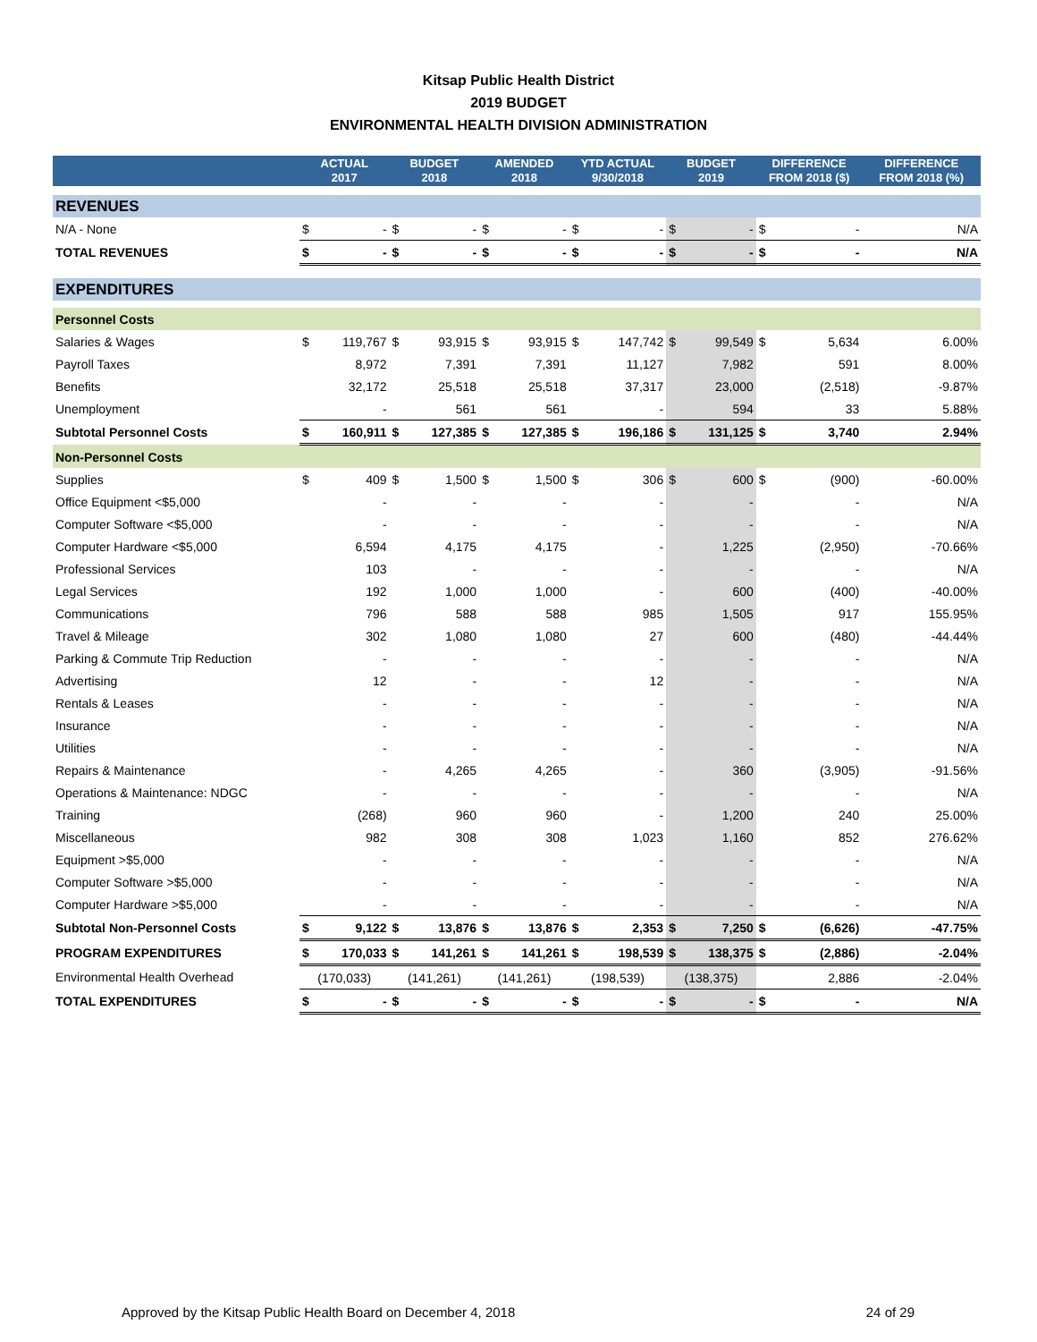Kitsap Public Health District
2019 BUDGET
ENVIRONMENTAL HEALTH DIVISION ADMINISTRATION
| | ACTUAL 2017 | | BUDGET 2018 | | AMENDED 2018 | | YTD ACTUAL 9/30/2018 | | BUDGET 2019 | | DIFFERENCE FROM 2018 ($) | | DIFFERENCE FROM 2018 (%) |
| --- | --- | --- | --- | --- | --- | --- | --- | --- | --- | --- | --- | --- | --- |
| REVENUES | | | | | | | | | | | | | |
| N/A - None | $ | - | $ | - | $ | - | $ | - | $ | - | $ | - | N/A |
| TOTAL REVENUES | $ | - | $ | - | $ | - | $ | - | $ | - | $ | - | N/A |
| EXPENDITURES | | | | | | | | | | | | | |
| Personnel Costs | | | | | | | | | | | | | |
| Salaries & Wages | $ | 119,767 | $ | 93,915 | $ | 93,915 | $ | 147,742 | $ | 99,549 | $ | 5,634 | 6.00% |
| Payroll Taxes | | 8,972 | | 7,391 | | 7,391 | | 11,127 | | 7,982 | | 591 | 8.00% |
| Benefits | | 32,172 | | 25,518 | | 25,518 | | 37,317 | | 23,000 | | (2,518) | -9.87% |
| Unemployment | | - | | 561 | | 561 | | - | | 594 | | 33 | 5.88% |
| Subtotal Personnel Costs | $ | 160,911 | $ | 127,385 | $ | 127,385 | $ | 196,186 | $ | 131,125 | $ | 3,740 | 2.94% |
| Non-Personnel Costs | | | | | | | | | | | | | |
| Supplies | $ | 409 | $ | 1,500 | $ | 1,500 | $ | 306 | $ | 600 | $ | (900) | -60.00% |
| Office Equipment <$5,000 | | - | | - | | - | | - | | - | | - | N/A |
| Computer Software <$5,000 | | - | | - | | - | | - | | - | | - | N/A |
| Computer Hardware <$5,000 | | 6,594 | | 4,175 | | 4,175 | | - | | 1,225 | | (2,950) | -70.66% |
| Professional Services | | 103 | | - | | - | | - | | - | | - | N/A |
| Legal Services | | 192 | | 1,000 | | 1,000 | | - | | 600 | | (400) | -40.00% |
| Communications | | 796 | | 588 | | 588 | | 985 | | 1,505 | | 917 | 155.95% |
| Travel & Mileage | | 302 | | 1,080 | | 1,080 | | 27 | | 600 | | (480) | -44.44% |
| Parking & Commute Trip Reduction | | - | | - | | - | | - | | - | | - | N/A |
| Advertising | | 12 | | - | | - | | 12 | | - | | - | N/A |
| Rentals & Leases | | - | | - | | - | | - | | - | | - | N/A |
| Insurance | | - | | - | | - | | - | | - | | - | N/A |
| Utilities | | - | | - | | - | | - | | - | | - | N/A |
| Repairs & Maintenance | | - | | 4,265 | | 4,265 | | - | | 360 | | (3,905) | -91.56% |
| Operations & Maintenance: NDGC | | - | | - | | - | | - | | - | | - | N/A |
| Training | | (268) | | 960 | | 960 | | - | | 1,200 | | 240 | 25.00% |
| Miscellaneous | | 982 | | 308 | | 308 | | 1,023 | | 1,160 | | 852 | 276.62% |
| Equipment >$5,000 | | - | | - | | - | | - | | - | | - | N/A |
| Computer Software >$5,000 | | - | | - | | - | | - | | - | | - | N/A |
| Computer Hardware >$5,000 | | - | | - | | - | | - | | - | | - | N/A |
| Subtotal Non-Personnel Costs | $ | 9,122 | $ | 13,876 | $ | 13,876 | $ | 2,353 | $ | 7,250 | $ | (6,626) | -47.75% |
| PROGRAM EXPENDITURES | $ | 170,033 | $ | 141,261 | $ | 141,261 | $ | 198,539 | $ | 138,375 | $ | (2,886) | -2.04% |
| Environmental Health Overhead | (170,033) | | (141,261) | | (141,261) | | (198,539) | | (138,375) | | | 2,886 | -2.04% |
| TOTAL EXPENDITURES | $ | - | $ | - | $ | - | $ | - | $ | - | $ | - | N/A |
Approved by the Kitsap Public Health Board on December 4, 2018 24 of 29